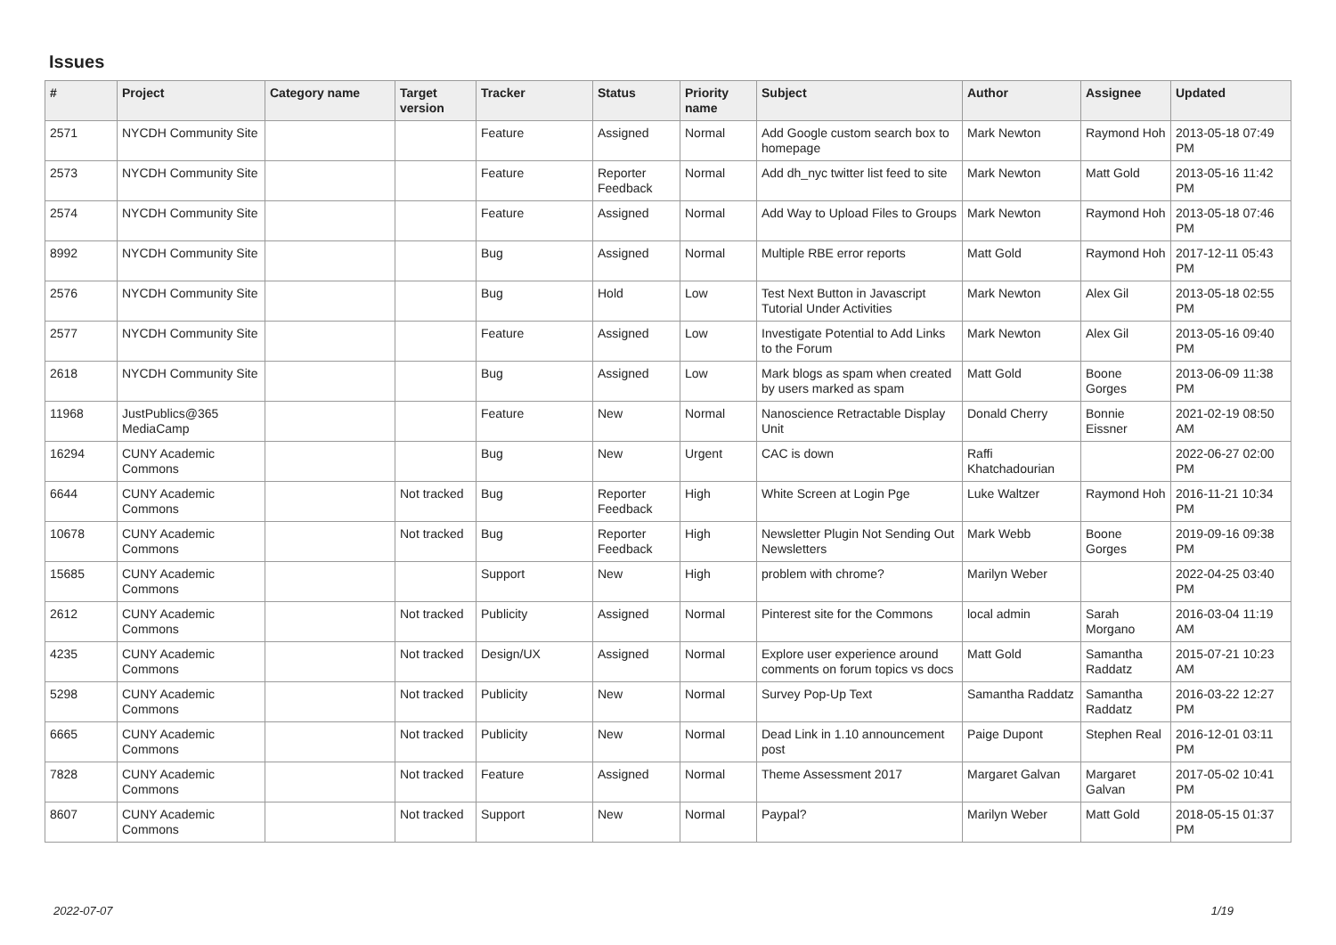Issues
| # | Project | Category name | Target version | Tracker | Status | Priority name | Subject | Author | Assignee | Updated |
| --- | --- | --- | --- | --- | --- | --- | --- | --- | --- | --- |
| 2571 | NYCDH Community Site | | | Feature | Assigned | Normal | Add Google custom search box to homepage | Mark Newton | Raymond Hoh | 2013-05-18 07:49 PM |
| 2573 | NYCDH Community Site | | | Feature | Reporter Feedback | Normal | Add dh_nyc twitter list feed to site | Mark Newton | Matt Gold | 2013-05-16 11:42 PM |
| 2574 | NYCDH Community Site | | | Feature | Assigned | Normal | Add Way to Upload Files to Groups | Mark Newton | Raymond Hoh | 2013-05-18 07:46 PM |
| 8992 | NYCDH Community Site | | | Bug | Assigned | Normal | Multiple RBE error reports | Matt Gold | Raymond Hoh | 2017-12-11 05:43 PM |
| 2576 | NYCDH Community Site | | | Bug | Hold | Low | Test Next Button in Javascript Tutorial Under Activities | Mark Newton | Alex Gil | 2013-05-18 02:55 PM |
| 2577 | NYCDH Community Site | | | Feature | Assigned | Low | Investigate Potential to Add Links to the Forum | Mark Newton | Alex Gil | 2013-05-16 09:40 PM |
| 2618 | NYCDH Community Site | | | Bug | Assigned | Low | Mark blogs as spam when created by users marked as spam | Matt Gold | Boone Gorges | 2013-06-09 11:38 PM |
| 11968 | JustPublics@365 MediaCamp | | | Feature | New | Normal | Nanoscience Retractable Display Unit | Donald Cherry | Bonnie Eissner | 2021-02-19 08:50 AM |
| 16294 | CUNY Academic Commons | | | Bug | New | Urgent | CAC is down | Raffi Khatchadourian | | 2022-06-27 02:00 PM |
| 6644 | CUNY Academic Commons | | Not tracked | Bug | Reporter Feedback | High | White Screen at Login Pge | Luke Waltzer | Raymond Hoh | 2016-11-21 10:34 PM |
| 10678 | CUNY Academic Commons | | Not tracked | Bug | Reporter Feedback | High | Newsletter Plugin Not Sending Out Newsletters | Mark Webb | Boone Gorges | 2019-09-16 09:38 PM |
| 15685 | CUNY Academic Commons | | | Support | New | High | problem with chrome? | Marilyn Weber | | 2022-04-25 03:40 PM |
| 2612 | CUNY Academic Commons | | Not tracked | Publicity | Assigned | Normal | Pinterest site for the Commons | local admin | Sarah Morgano | 2016-03-04 11:19 AM |
| 4235 | CUNY Academic Commons | | Not tracked | Design/UX | Assigned | Normal | Explore user experience around comments on forum topics vs docs | Matt Gold | Samantha Raddatz | 2015-07-21 10:23 AM |
| 5298 | CUNY Academic Commons | | Not tracked | Publicity | New | Normal | Survey Pop-Up Text | Samantha Raddatz | Samantha Raddatz | 2016-03-22 12:27 PM |
| 6665 | CUNY Academic Commons | | Not tracked | Publicity | New | Normal | Dead Link in 1.10 announcement post | Paige Dupont | Stephen Real | 2016-12-01 03:11 PM |
| 7828 | CUNY Academic Commons | | Not tracked | Feature | Assigned | Normal | Theme Assessment 2017 | Margaret Galvan | Margaret Galvan | 2017-05-02 10:41 PM |
| 8607 | CUNY Academic Commons | | Not tracked | Support | New | Normal | Paypal? | Marilyn Weber | Matt Gold | 2018-05-15 01:37 PM |
2022-07-07 1/19